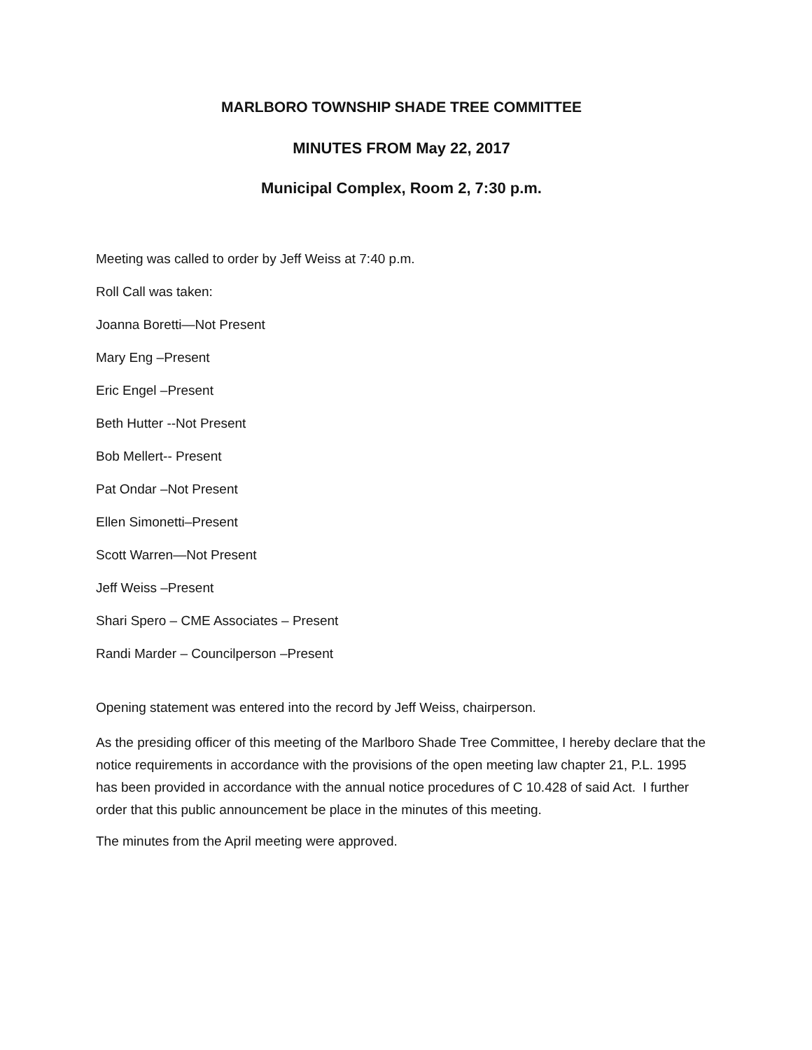MARLBORO TOWNSHIP SHADE TREE COMMITTEE
MINUTES FROM May 22, 2017
Municipal Complex, Room 2, 7:30 p.m.
Meeting was called to order by Jeff Weiss at 7:40 p.m.
Roll Call was taken:
Joanna Boretti—Not Present
Mary Eng –Present
Eric Engel –Present
Beth Hutter --Not Present
Bob Mellert-- Present
Pat Ondar –Not Present
Ellen Simonetti–Present
Scott Warren—Not Present
Jeff Weiss –Present
Shari Spero – CME Associates – Present
Randi Marder – Councilperson –Present
Opening statement was entered into the record by Jeff Weiss, chairperson.
As the presiding officer of this meeting of the Marlboro Shade Tree Committee, I hereby declare that the notice requirements in accordance with the provisions of the open meeting law chapter 21, P.L. 1995 has been provided in accordance with the annual notice procedures of C 10.428 of said Act. I further order that this public announcement be place in the minutes of this meeting.
The minutes from the April meeting were approved.